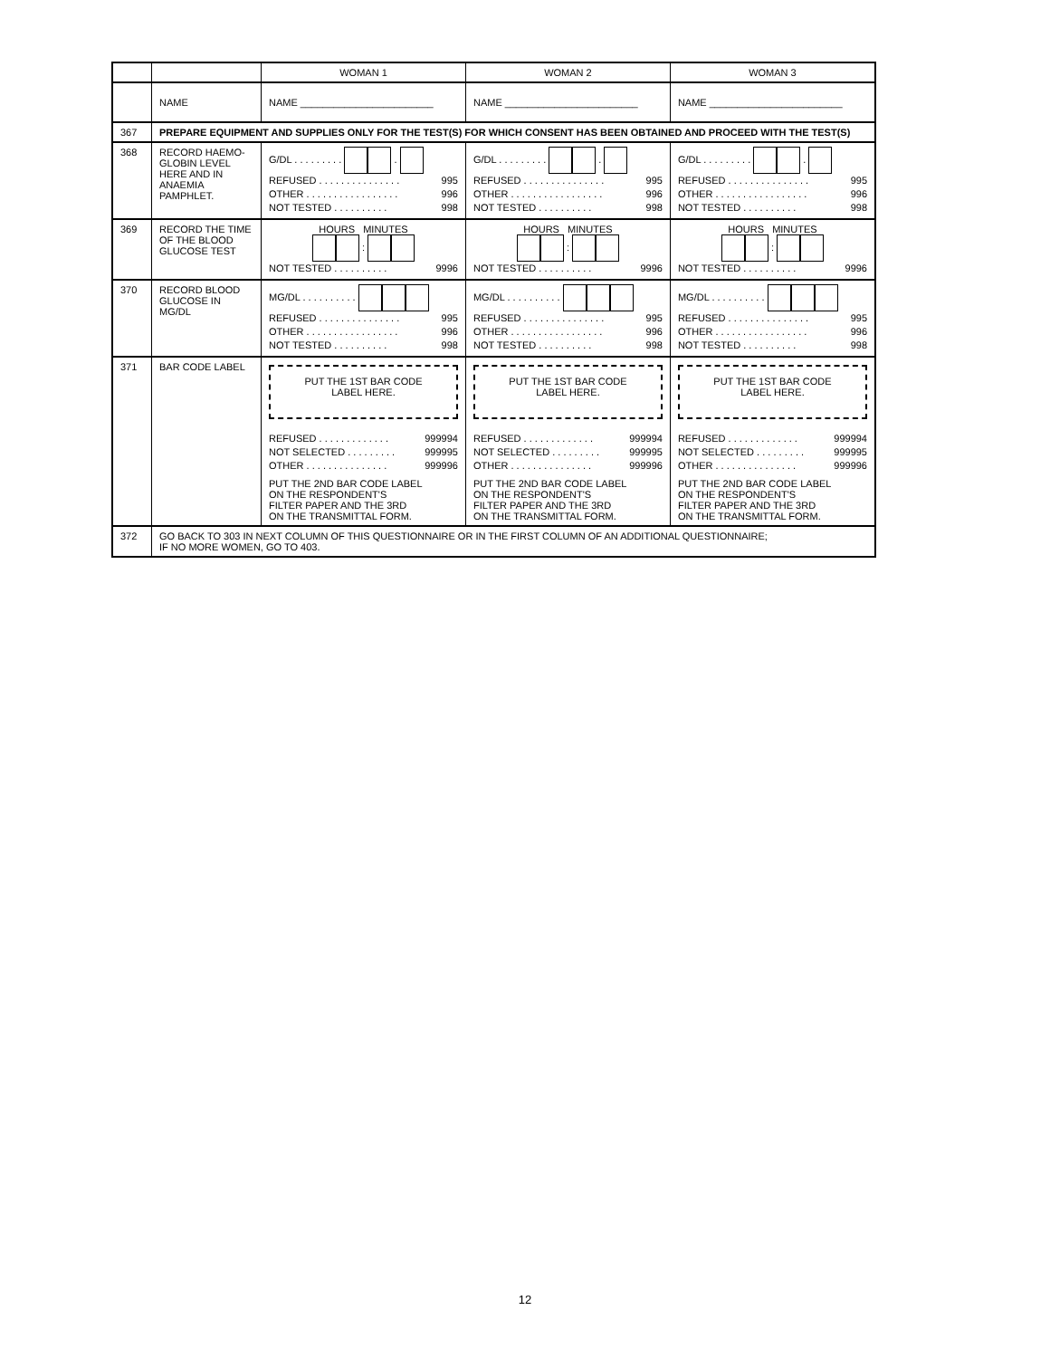| | | WOMAN 1 | WOMAN 2 | WOMAN 3 |
| --- | --- | --- | --- | --- |
| | NAME | NAME ________________________ | NAME ________________________ | NAME ________________________ |
| 367 | PREPARE EQUIPMENT AND SUPPLIES ONLY FOR THE TEST(S) FOR WHICH CONSENT HAS BEEN OBTAINED AND PROCEED WITH THE TEST(S) | | | |
| 368 | RECORD HAEMO- GLOBIN LEVEL HERE AND IN ANAEMIA PAMPHLET. | G/DL . . . . . . . . . . REFUSED . . . . . . . . . . . . . . . 995 OTHER . . . . . . . . . . . . . . . . . 996 NOT TESTED . . . . . . . . . . 998 | G/DL . . . . . . . . . . REFUSED . . . . . . . . . . . . . . . 995 OTHER . . . . . . . . . . . . . . . . . 996 NOT TESTED . . . . . . . . . . 998 | G/DL . . . . . . . . . . REFUSED . . . . . . . . . . . . . . . 995 OTHER . . . . . . . . . . . . . . . . . 996 NOT TESTED . . . . . . . . . . 998 |
| 369 | RECORD THE TIME OF THE BLOOD GLUCOSE TEST | HOURS MINUTES : NOT TESTED . . . . . . . . . . 9996 | HOURS MINUTES : NOT TESTED . . . . . . . . . . 9996 | HOURS MINUTES : NOT TESTED . . . . . . . . . . 9996 |
| 370 | RECORD BLOOD GLUCOSE IN MG/DL | MG/DL . . . . . . . . . . REFUSED . . . . . . . . . . . . . . . 995 OTHER . . . . . . . . . . . . . . . . . 996 NOT TESTED . . . . . . . . . . 998 | MG/DL . . . . . . . . . . REFUSED . . . . . . . . . . . . . . . 995 OTHER . . . . . . . . . . . . . . . . . 996 NOT TESTED . . . . . . . . . . 998 | MG/DL . . . . . . . . . . REFUSED . . . . . . . . . . . . . . . 995 OTHER . . . . . . . . . . . . . . . . . 996 NOT TESTED . . . . . . . . . . 998 |
| 371 | BAR CODE LABEL | PUT THE 1ST BAR CODE LABEL HERE. REFUSED . . . . . . . . . . . . . 999994 NOT SELECTED . . . . . . . . . 999995 OTHER . . . . . . . . . . . . . . . 999996 PUT THE 2ND BAR CODE LABEL ON THE RESPONDENT'S FILTER PAPER AND THE 3RD ON THE TRANSMITTAL FORM. | PUT THE 1ST BAR CODE LABEL HERE. REFUSED . . . . . . . . . . . . . 999994 NOT SELECTED . . . . . . . . . 999995 OTHER . . . . . . . . . . . . . . . 999996 PUT THE 2ND BAR CODE LABEL ON THE RESPONDENT'S FILTER PAPER AND THE 3RD ON THE TRANSMITTAL FORM. | PUT THE 1ST BAR CODE LABEL HERE. REFUSED . . . . . . . . . . . . . 999994 NOT SELECTED . . . . . . . . . 999995 OTHER . . . . . . . . . . . . . . . 999996 PUT THE 2ND BAR CODE LABEL ON THE RESPONDENT'S FILTER PAPER AND THE 3RD ON THE TRANSMITTAL FORM. |
| 372 | GO BACK TO 303 IN NEXT COLUMN OF THIS QUESTIONNAIRE OR IN THE FIRST COLUMN OF AN ADDITIONAL QUESTIONNAIRE; IF NO MORE WOMEN, GO TO 403. | | | |
12